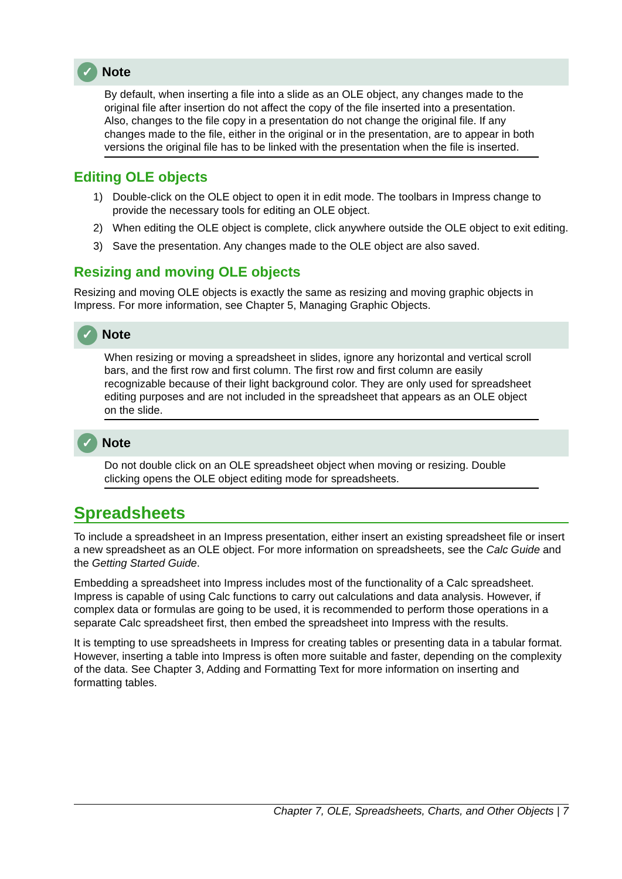✓ Note
By default, when inserting a file into a slide as an OLE object, any changes made to the original file after insertion do not affect the copy of the file inserted into a presentation. Also, changes to the file copy in a presentation do not change the original file. If any changes made to the file, either in the original or in the presentation, are to appear in both versions the original file has to be linked with the presentation when the file is inserted.
Editing OLE objects
1) Double-click on the OLE object to open it in edit mode. The toolbars in Impress change to provide the necessary tools for editing an OLE object.
2) When editing the OLE object is complete, click anywhere outside the OLE object to exit editing.
3) Save the presentation. Any changes made to the OLE object are also saved.
Resizing and moving OLE objects
Resizing and moving OLE objects is exactly the same as resizing and moving graphic objects in Impress. For more information, see Chapter 5, Managing Graphic Objects.
✓ Note
When resizing or moving a spreadsheet in slides, ignore any horizontal and vertical scroll bars, and the first row and first column. The first row and first column are easily recognizable because of their light background color. They are only used for spreadsheet editing purposes and are not included in the spreadsheet that appears as an OLE object on the slide.
✓ Note
Do not double click on an OLE spreadsheet object when moving or resizing. Double clicking opens the OLE object editing mode for spreadsheets.
Spreadsheets
To include a spreadsheet in an Impress presentation, either insert an existing spreadsheet file or insert a new spreadsheet as an OLE object. For more information on spreadsheets, see the Calc Guide and the Getting Started Guide.
Embedding a spreadsheet into Impress includes most of the functionality of a Calc spreadsheet. Impress is capable of using Calc functions to carry out calculations and data analysis. However, if complex data or formulas are going to be used, it is recommended to perform those operations in a separate Calc spreadsheet first, then embed the spreadsheet into Impress with the results.
It is tempting to use spreadsheets in Impress for creating tables or presenting data in a tabular format. However, inserting a table into Impress is often more suitable and faster, depending on the complexity of the data. See Chapter 3, Adding and Formatting Text for more information on inserting and formatting tables.
Chapter 7, OLE, Spreadsheets, Charts, and Other Objects | 7